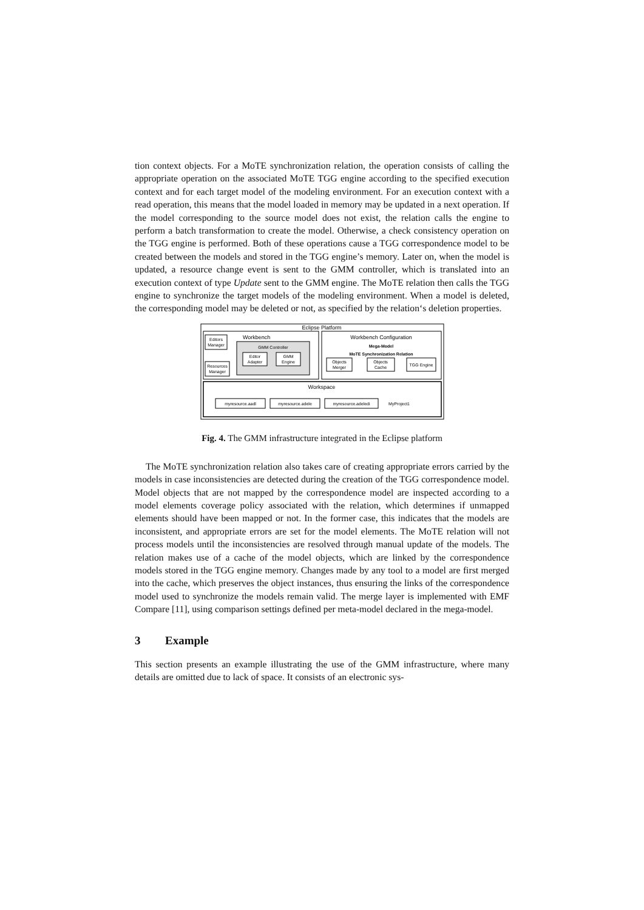tion context objects. For a MoTE synchronization relation, the operation consists of calling the appropriate operation on the associated MoTE TGG engine according to the specified execution context and for each target model of the modeling environment. For an execution context with a read operation, this means that the model loaded in memory may be updated in a next operation. If the model corresponding to the source model does not exist, the relation calls the engine to perform a batch transformation to create the model. Otherwise, a check consistency operation on the TGG engine is performed. Both of these operations cause a TGG correspondence model to be created between the models and stored in the TGG engine’s memory. Later on, when the model is updated, a resource change event is sent to the GMM controller, which is translated into an execution context of type Update sent to the GMM engine. The MoTE relation then calls the TGG engine to synchronize the target models of the modeling environment. When a model is deleted, the corresponding model may be deleted or not, as specified by the relation‘s deletion properties.
Eclipse Platform
Workbench
Editors
Manager
Resources
Manager
GMM Controller
Editor
Adapter
GMM
Engine
Workbench Configuration
Mega-Model
MoTE Synchronization Relation
Objects
Merger
Objects
Cache
TGG Engine
Workspace
myresource.aadl
myresource.adele
myresource.adeledi
MyProject1
Fig. 4. The GMM infrastructure integrated in the Eclipse platform
The MoTE synchronization relation also takes care of creating appropriate errors carried by the models in case inconsistencies are detected during the creation of the TGG correspondence model. Model objects that are not mapped by the correspondence model are inspected according to a model elements coverage policy associated with the relation, which determines if unmapped elements should have been mapped or not. In the former case, this indicates that the models are inconsistent, and appropriate errors are set for the model elements. The MoTE relation will not process models until the inconsistencies are resolved through manual update of the models. The relation makes use of a cache of the model objects, which are linked by the correspondence models stored in the TGG engine memory. Changes made by any tool to a model are first merged into the cache, which preserves the object instances, thus ensuring the links of the correspondence model used to synchronize the models remain valid. The merge layer is implemented with EMF Compare [11], using comparison settings defined per meta-model declared in the mega-model.
3 Example
This section presents an example illustrating the use of the GMM infrastructure, where many details are omitted due to lack of space. It consists of an electronic sys-